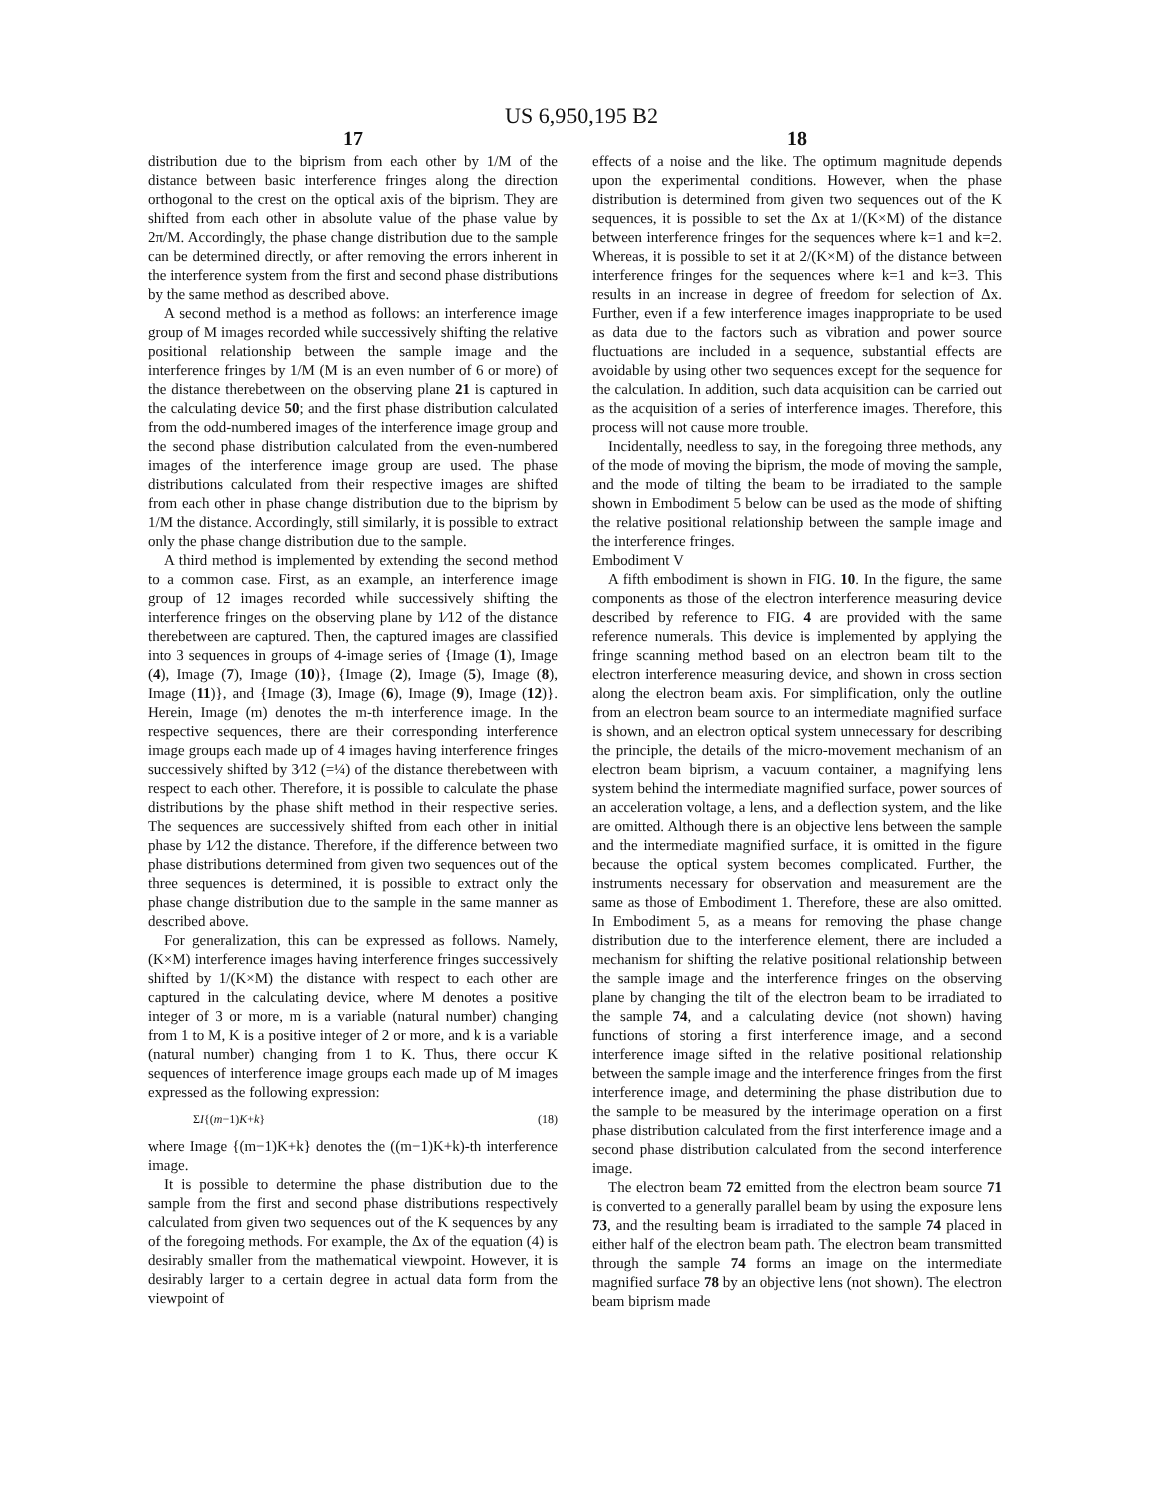US 6,950,195 B2
17
distribution due to the biprism from each other by 1/M of the distance between basic interference fringes along the direction orthogonal to the crest on the optical axis of the biprism. They are shifted from each other in absolute value of the phase value by 2π/M. Accordingly, the phase change distribution due to the sample can be determined directly, or after removing the errors inherent in the interference system from the first and second phase distributions by the same method as described above.
A second method is a method as follows: an interference image group of M images recorded while successively shifting the relative positional relationship between the sample image and the interference fringes by 1/M (M is an even number of 6 or more) of the distance therebetween on the observing plane 21 is captured in the calculating device 50; and the first phase distribution calculated from the odd-numbered images of the interference image group and the second phase distribution calculated from the even-numbered images of the interference image group are used. The phase distributions calculated from their respective images are shifted from each other in phase change distribution due to the biprism by 1/M the distance. Accordingly, still similarly, it is possible to extract only the phase change distribution due to the sample.
A third method is implemented by extending the second method to a common case. First, as an example, an interference image group of 12 images recorded while successively shifting the interference fringes on the observing plane by 1⁄12 of the distance therebetween are captured. Then, the captured images are classified into 3 sequences in groups of 4-image series of {Image (1), Image (4), Image (7), Image (10)}, {Image (2), Image (5), Image (8), Image (11)}, and {Image (3), Image (6), Image (9), Image (12)}. Herein, Image (m) denotes the m-th interference image. In the respective sequences, there are their corresponding interference image groups each made up of 4 images having interference fringes successively shifted by 3⁄12 (=¼) of the distance therebetween with respect to each other. Therefore, it is possible to calculate the phase distributions by the phase shift method in their respective series. The sequences are successively shifted from each other in initial phase by 1⁄12 the distance. Therefore, if the difference between two phase distributions determined from given two sequences out of the three sequences is determined, it is possible to extract only the phase change distribution due to the sample in the same manner as described above.
For generalization, this can be expressed as follows. Namely, (K×M) interference images having interference fringes successively shifted by 1/(K×M) the distance with respect to each other are captured in the calculating device, where M denotes a positive integer of 3 or more, m is a variable (natural number) changing from 1 to M, K is a positive integer of 2 or more, and k is a variable (natural number) changing from 1 to K. Thus, there occur K sequences of interference image groups each made up of M images expressed as the following expression:
ΣI{(m−1)K+k} (18)
where Image {(m−1)K+k} denotes the ((m−1)K+k)-th interference image.
It is possible to determine the phase distribution due to the sample from the first and second phase distributions respectively calculated from given two sequences out of the K sequences by any of the foregoing methods. For example, the Δx of the equation (4) is desirably smaller from the mathematical viewpoint. However, it is desirably larger to a certain degree in actual data form from the viewpoint of
18
effects of a noise and the like. The optimum magnitude depends upon the experimental conditions. However, when the phase distribution is determined from given two sequences out of the K sequences, it is possible to set the Δx at 1/(K×M) of the distance between interference fringes for the sequences where k=1 and k=2. Whereas, it is possible to set it at 2/(K×M) of the distance between interference fringes for the sequences where k=1 and k=3. This results in an increase in degree of freedom for selection of Δx. Further, even if a few interference images inappropriate to be used as data due to the factors such as vibration and power source fluctuations are included in a sequence, substantial effects are avoidable by using other two sequences except for the sequence for the calculation. In addition, such data acquisition can be carried out as the acquisition of a series of interference images. Therefore, this process will not cause more trouble.
Incidentally, needless to say, in the foregoing three methods, any of the mode of moving the biprism, the mode of moving the sample, and the mode of tilting the beam to be irradiated to the sample shown in Embodiment 5 below can be used as the mode of shifting the relative positional relationship between the sample image and the interference fringes.
Embodiment V
A fifth embodiment is shown in FIG. 10. In the figure, the same components as those of the electron interference measuring device described by reference to FIG. 4 are provided with the same reference numerals. This device is implemented by applying the fringe scanning method based on an electron beam tilt to the electron interference measuring device, and shown in cross section along the electron beam axis. For simplification, only the outline from an electron beam source to an intermediate magnified surface is shown, and an electron optical system unnecessary for describing the principle, the details of the micro-movement mechanism of an electron beam biprism, a vacuum container, a magnifying lens system behind the intermediate magnified surface, power sources of an acceleration voltage, a lens, and a deflection system, and the like are omitted. Although there is an objective lens between the sample and the intermediate magnified surface, it is omitted in the figure because the optical system becomes complicated. Further, the instruments necessary for observation and measurement are the same as those of Embodiment 1. Therefore, these are also omitted. In Embodiment 5, as a means for removing the phase change distribution due to the interference element, there are included a mechanism for shifting the relative positional relationship between the sample image and the interference fringes on the observing plane by changing the tilt of the electron beam to be irradiated to the sample 74, and a calculating device (not shown) having functions of storing a first interference image, and a second interference image sifted in the relative positional relationship between the sample image and the interference fringes from the first interference image, and determining the phase distribution due to the sample to be measured by the interimage operation on a first phase distribution calculated from the first interference image and a second phase distribution calculated from the second interference image.
The electron beam 72 emitted from the electron beam source 71 is converted to a generally parallel beam by using the exposure lens 73, and the resulting beam is irradiated to the sample 74 placed in either half of the electron beam path. The electron beam transmitted through the sample 74 forms an image on the intermediate magnified surface 78 by an objective lens (not shown). The electron beam biprism made